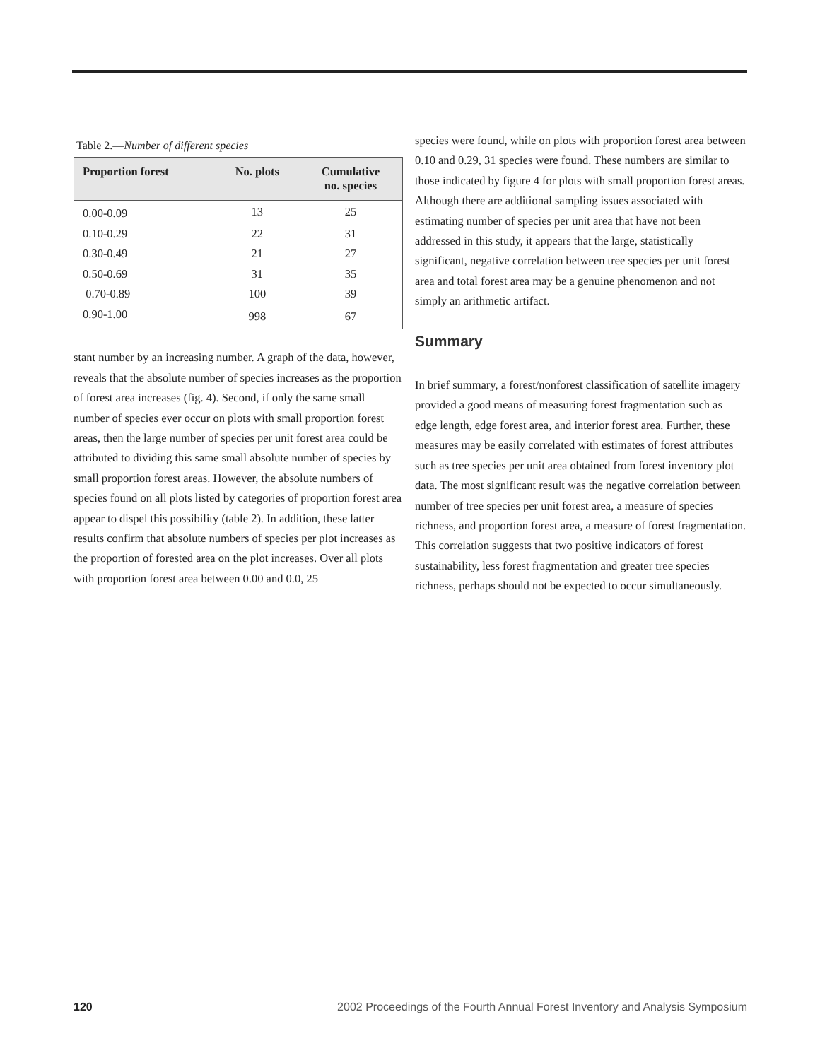Table 2.—Number of different species
| Proportion forest | No. plots | Cumulative no. species |
| --- | --- | --- |
| 0.00-0.09 | 13 | 25 |
| 0.10-0.29 | 22 | 31 |
| 0.30-0.49 | 21 | 27 |
| 0.50-0.69 | 31 | 35 |
| 0.70-0.89 | 100 | 39 |
| 0.90-1.00 | 998 | 67 |
stant number by an increasing number. A graph of the data, however, reveals that the absolute number of species increases as the proportion of forest area increases (fig. 4). Second, if only the same small number of species ever occur on plots with small proportion forest areas, then the large number of species per unit forest area could be attributed to dividing this same small absolute number of species by small proportion forest areas. However, the absolute numbers of species found on all plots listed by categories of proportion forest area appear to dispel this possibility (table 2). In addition, these latter results confirm that absolute numbers of species per plot increases as the proportion of forested area on the plot increases. Over all plots with proportion forest area between 0.00 and 0.0, 25
species were found, while on plots with proportion forest area between 0.10 and 0.29, 31 species were found. These numbers are similar to those indicated by figure 4 for plots with small proportion forest areas. Although there are additional sampling issues associated with estimating number of species per unit area that have not been addressed in this study, it appears that the large, statistically significant, negative correlation between tree species per unit forest area and total forest area may be a genuine phenomenon and not simply an arithmetic artifact.
Summary
In brief summary, a forest/nonforest classification of satellite imagery provided a good means of measuring forest fragmentation such as edge length, edge forest area, and interior forest area. Further, these measures may be easily correlated with estimates of forest attributes such as tree species per unit area obtained from forest inventory plot data. The most significant result was the negative correlation between number of tree species per unit forest area, a measure of species richness, and proportion forest area, a measure of forest fragmentation. This correlation suggests that two positive indicators of forest sustainability, less forest fragmentation and greater tree species richness, perhaps should not be expected to occur simultaneously.
120 2002 Proceedings of the Fourth Annual Forest Inventory and Analysis Symposium